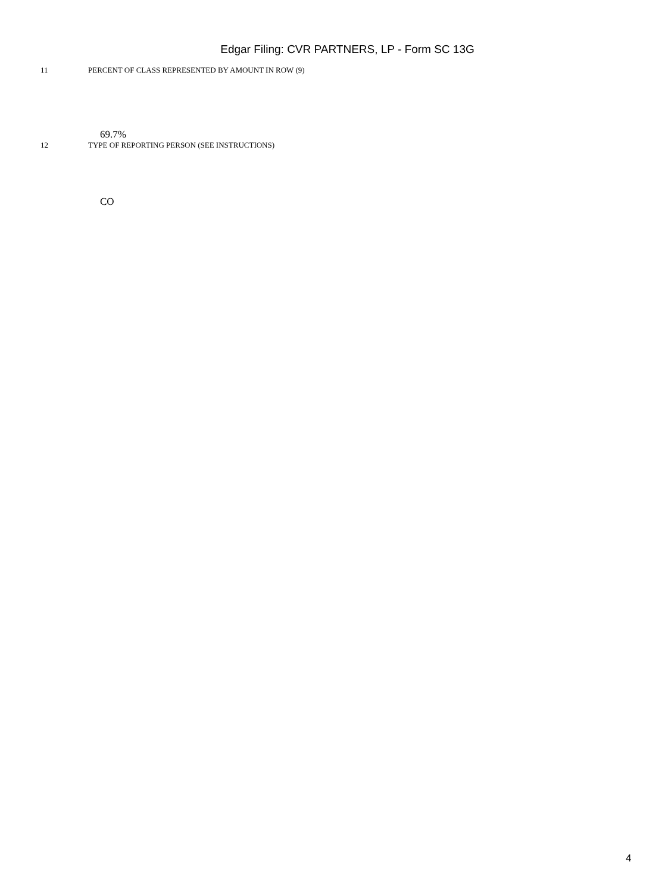Edgar Filing: CVR PARTNERS, LP - Form SC 13G
11 PERCENT OF CLASS REPRESENTED BY AMOUNT IN ROW (9)
69.7%
12 TYPE OF REPORTING PERSON (SEE INSTRUCTIONS)
CO
4